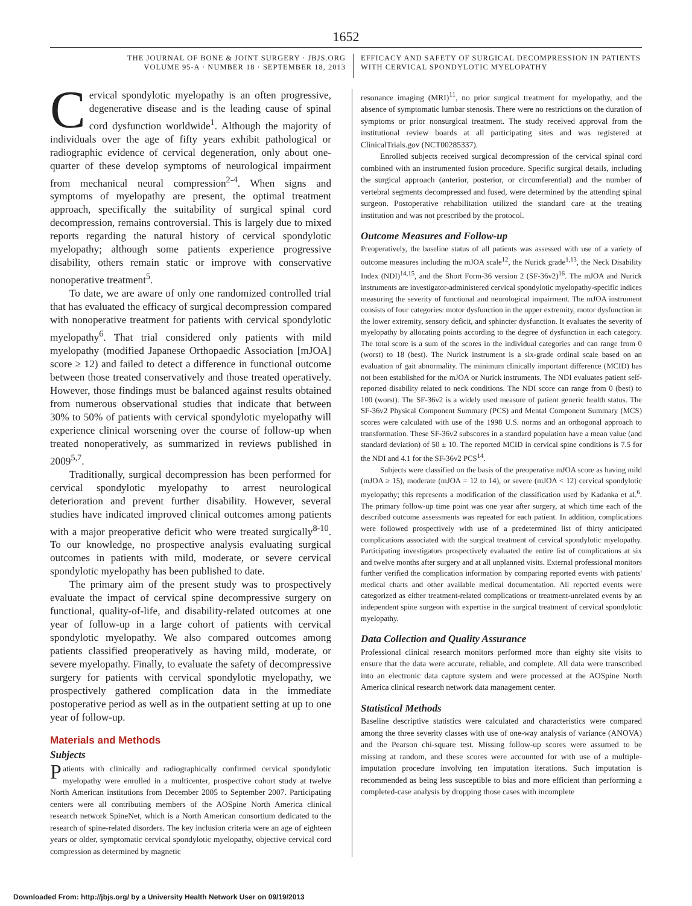1652
THE JOURNAL OF BONE & JOINT SURGERY · JBJS.ORG
VOLUME 95-A · NUMBER 18 · SEPTEMBER 18, 2013
EFFICACY AND SAFETY OF SURGICAL DECOMPRESSION IN PATIENTS
WITH CERVICAL SPONDYLOTIC MYELOPATHY
Cervical spondylotic myelopathy is an often progressive, degenerative disease and is the leading cause of spinal cord dysfunction worldwide<sup>1</sup>. Although the majority of individuals over the age of fifty years exhibit pathological or radiographic evidence of cervical degeneration, only about one-quarter of these develop symptoms of neurological impairment from mechanical neural compression<sup>2-4</sup>. When signs and symptoms of myelopathy are present, the optimal treatment approach, specifically the suitability of surgical spinal cord decompression, remains controversial. This is largely due to mixed reports regarding the natural history of cervical spondylotic myelopathy; although some patients experience progressive disability, others remain static or improve with conservative nonoperative treatment<sup>5</sup>.
To date, we are aware of only one randomized controlled trial that has evaluated the efficacy of surgical decompression compared with nonoperative treatment for patients with cervical spondylotic myelopathy<sup>6</sup>. That trial considered only patients with mild myelopathy (modified Japanese Orthopaedic Association [mJOA] score ≥ 12) and failed to detect a difference in functional outcome between those treated conservatively and those treated operatively. However, those findings must be balanced against results obtained from numerous observational studies that indicate that between 30% to 50% of patients with cervical spondylotic myelopathy will experience clinical worsening over the course of follow-up when treated nonoperatively, as summarized in reviews published in 2009<sup>5,7</sup>.
Traditionally, surgical decompression has been performed for cervical spondylotic myelopathy to arrest neurological deterioration and prevent further disability. However, several studies have indicated improved clinical outcomes among patients with a major preoperative deficit who were treated surgically<sup>8-10</sup>. To our knowledge, no prospective analysis evaluating surgical outcomes in patients with mild, moderate, or severe cervical spondylotic myelopathy has been published to date.
The primary aim of the present study was to prospectively evaluate the impact of cervical spine decompressive surgery on functional, quality-of-life, and disability-related outcomes at one year of follow-up in a large cohort of patients with cervical spondylotic myelopathy. We also compared outcomes among patients classified preoperatively as having mild, moderate, or severe myelopathy. Finally, to evaluate the safety of decompressive surgery for patients with cervical spondylotic myelopathy, we prospectively gathered complication data in the immediate postoperative period as well as in the outpatient setting at up to one year of follow-up.
Materials and Methods
Subjects
Patients with clinically and radiographically confirmed cervical spondylotic myelopathy were enrolled in a multicenter, prospective cohort study at twelve North American institutions from December 2005 to September 2007. Participating centers were all contributing members of the AOSpine North America clinical research network SpineNet, which is a North American consortium dedicated to the research of spine-related disorders. The key inclusion criteria were an age of eighteen years or older, symptomatic cervical spondylotic myelopathy, objective cervical cord compression as determined by magnetic
resonance imaging (MRI)<sup>11</sup>, no prior surgical treatment for myelopathy, and the absence of symptomatic lumbar stenosis. There were no restrictions on the duration of symptoms or prior nonsurgical treatment. The study received approval from the institutional review boards at all participating sites and was registered at ClinicalTrials.gov (NCT00285337).
Enrolled subjects received surgical decompression of the cervical spinal cord combined with an instrumented fusion procedure. Specific surgical details, including the surgical approach (anterior, posterior, or circumferential) and the number of vertebral segments decompressed and fused, were determined by the attending spinal surgeon. Postoperative rehabilitation utilized the standard care at the treating institution and was not prescribed by the protocol.
Outcome Measures and Follow-up
Preoperatively, the baseline status of all patients was assessed with use of a variety of outcome measures including the mJOA scale<sup>12</sup>, the Nurick grade<sup>1,13</sup>, the Neck Disability Index (NDI)<sup>14,15</sup>, and the Short Form-36 version 2 (SF-36v2)<sup>16</sup>. The mJOA and Nurick instruments are investigator-administered cervical spondylotic myelopathy-specific indices measuring the severity of functional and neurological impairment. The mJOA instrument consists of four categories: motor dysfunction in the upper extremity, motor dysfunction in the lower extremity, sensory deficit, and sphincter dysfunction. It evaluates the severity of myelopathy by allocating points according to the degree of dysfunction in each category. The total score is a sum of the scores in the individual categories and can range from 0 (worst) to 18 (best). The Nurick instrument is a six-grade ordinal scale based on an evaluation of gait abnormality. The minimum clinically important difference (MCID) has not been established for the mJOA or Nurick instruments. The NDI evaluates patient self-reported disability related to neck conditions. The NDI score can range from 0 (best) to 100 (worst). The SF-36v2 is a widely used measure of patient generic health status. The SF-36v2 Physical Component Summary (PCS) and Mental Component Summary (MCS) scores were calculated with use of the 1998 U.S. norms and an orthogonal approach to transformation. These SF-36v2 subscores in a standard population have a mean value (and standard deviation) of 50 ± 10. The reported MCID in cervical spine conditions is 7.5 for the NDI and 4.1 for the SF-36v2 PCS<sup>14</sup>.
Subjects were classified on the basis of the preoperative mJOA score as having mild (mJOA ≥ 15), moderate (mJOA = 12 to 14), or severe (mJOA < 12) cervical spondylotic myelopathy; this represents a modification of the classification used by Kadanka et al.<sup>6</sup>. The primary follow-up time point was one year after surgery, at which time each of the described outcome assessments was repeated for each patient. In addition, complications were followed prospectively with use of a predetermined list of thirty anticipated complications associated with the surgical treatment of cervical spondylotic myelopathy. Participating investigators prospectively evaluated the entire list of complications at six and twelve months after surgery and at all unplanned visits. External professional monitors further verified the complication information by comparing reported events with patients' medical charts and other available medical documentation. All reported events were categorized as either treatment-related complications or treatment-unrelated events by an independent spine surgeon with expertise in the surgical treatment of cervical spondylotic myelopathy.
Data Collection and Quality Assurance
Professional clinical research monitors performed more than eighty site visits to ensure that the data were accurate, reliable, and complete. All data were transcribed into an electronic data capture system and were processed at the AOSpine North America clinical research network data management center.
Statistical Methods
Baseline descriptive statistics were calculated and characteristics were compared among the three severity classes with use of one-way analysis of variance (ANOVA) and the Pearson chi-square test. Missing follow-up scores were assumed to be missing at random, and these scores were accounted for with use of a multiple-imputation procedure involving ten imputation iterations. Such imputation is recommended as being less susceptible to bias and more efficient than performing a completed-case analysis by dropping those cases with incomplete
Downloaded From: http://jbjs.org/ by a University Health Network User on 09/19/2013